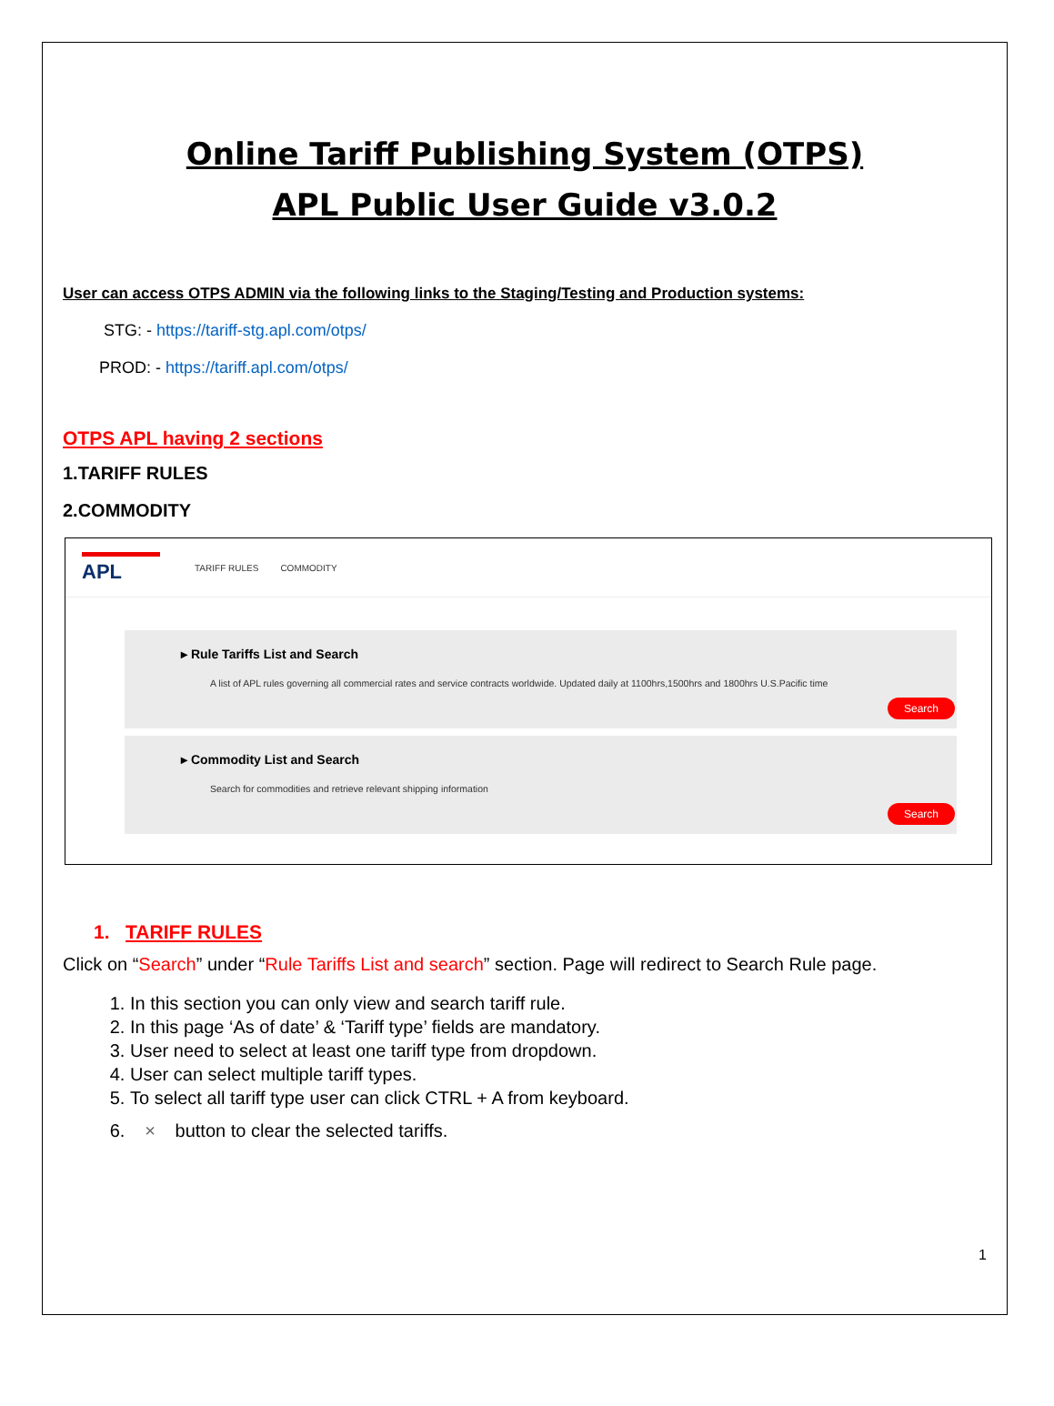Online Tariff Publishing System (OTPS)
APL Public User Guide v3.0.2
User can access OTPS ADMIN via the following links to the Staging/Testing and Production systems:
STG: - https://tariff-stg.apl.com/otps/
PROD: - https://tariff.apl.com/otps/
OTPS APL having 2 sections
1.TARIFF RULES
2.COMMODITY
APL
TARIFF RULES COMMODITY
▸ Rule Tariffs List and Search
A list of APL rules governing all commercial rates and service contracts worldwide. Updated daily at 1100hrs,1500hrs and 1800hrs U.S.Pacific time
Search
▸ Commodity List and Search
Search for commodities and retrieve relevant shipping information
Search
1. TARIFF RULES
Click on “Search” under “Rule Tariffs List and search” section. Page will redirect to Search Rule page.
1. In this section you can only view and search tariff rule.
2. In this page ‘As of date’ & ‘Tariff type’ fields are mandatory.
3. User need to select at least one tariff type from dropdown.
4. User can select multiple tariff types.
5. To select all tariff type user can click CTRL + A from keyboard.
6. × button to clear the selected tariffs.
1